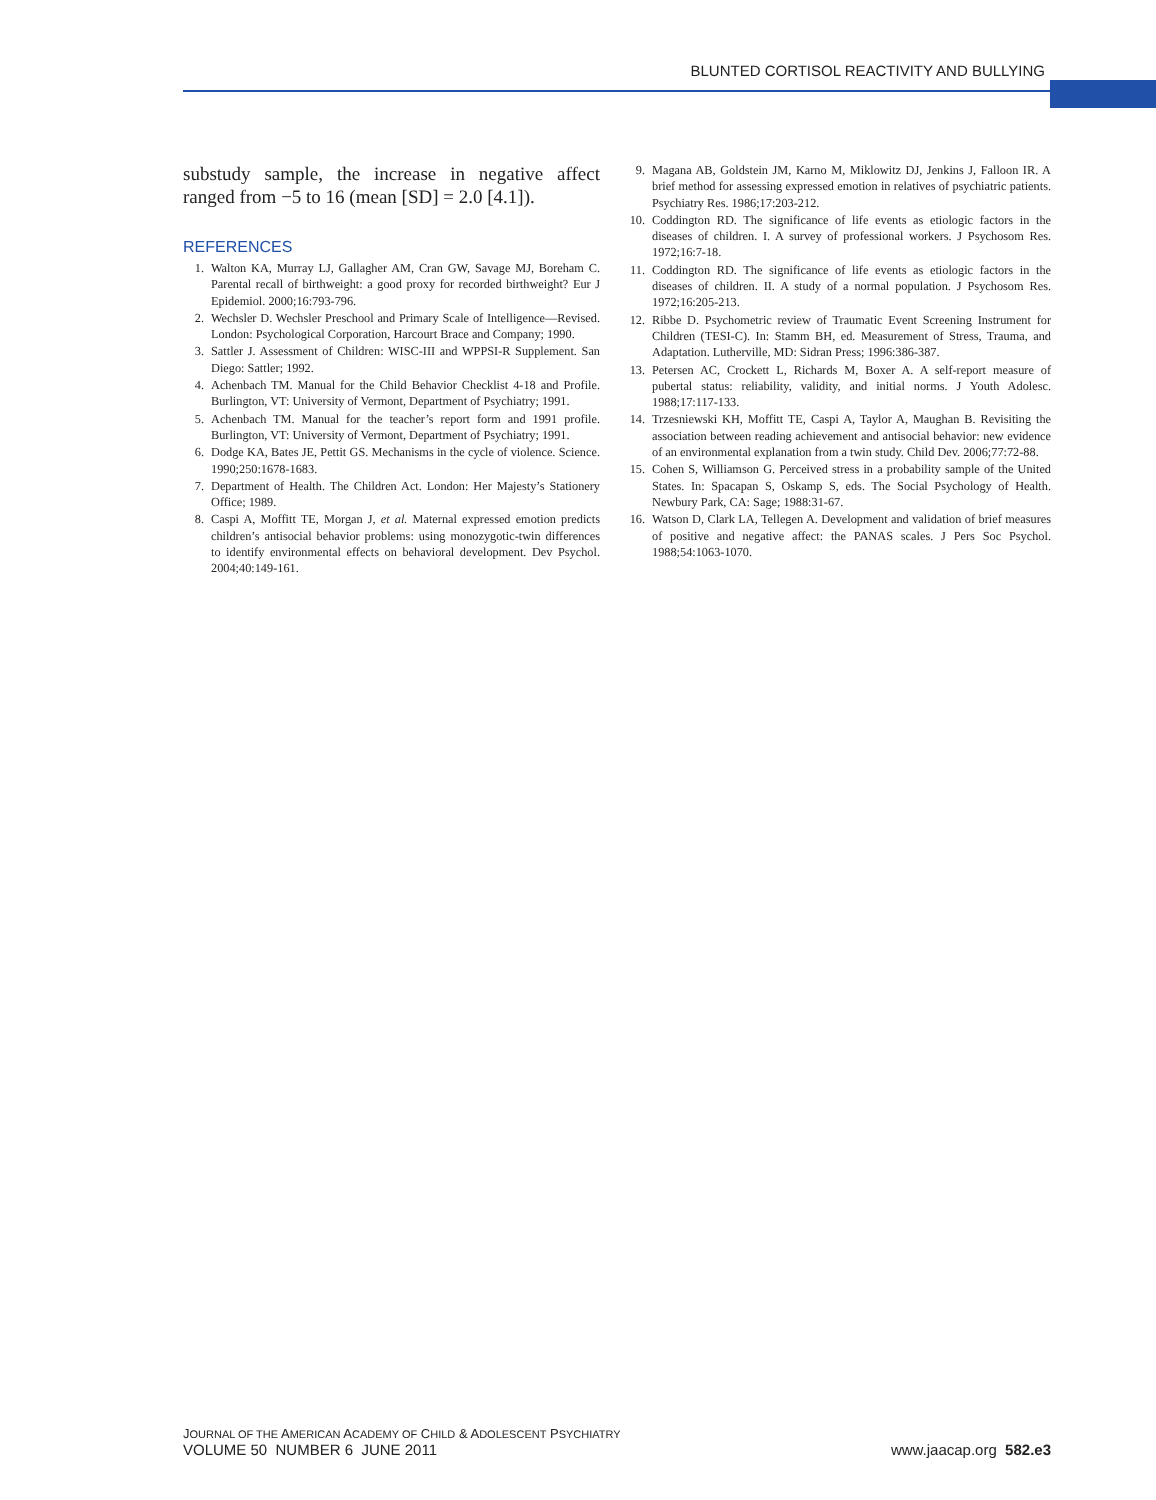BLUNTED CORTISOL REACTIVITY AND BULLYING
substudy sample, the increase in negative affect ranged from −5 to 16 (mean [SD] = 2.0 [4.1]).
REFERENCES
1. Walton KA, Murray LJ, Gallagher AM, Cran GW, Savage MJ, Boreham C. Parental recall of birthweight: a good proxy for recorded birthweight? Eur J Epidemiol. 2000;16:793-796.
2. Wechsler D. Wechsler Preschool and Primary Scale of Intelligence—Revised. London: Psychological Corporation, Harcourt Brace and Company; 1990.
3. Sattler J. Assessment of Children: WISC-III and WPPSI-R Supplement. San Diego: Sattler; 1992.
4. Achenbach TM. Manual for the Child Behavior Checklist 4-18 and Profile. Burlington, VT: University of Vermont, Department of Psychiatry; 1991.
5. Achenbach TM. Manual for the teacher’s report form and 1991 profile. Burlington, VT: University of Vermont, Department of Psychiatry; 1991.
6. Dodge KA, Bates JE, Pettit GS. Mechanisms in the cycle of violence. Science. 1990;250:1678-1683.
7. Department of Health. The Children Act. London: Her Majesty’s Stationery Office; 1989.
8. Caspi A, Moffitt TE, Morgan J, et al. Maternal expressed emotion predicts children’s antisocial behavior problems: using monozygotic-twin differences to identify environmental effects on behavioral development. Dev Psychol. 2004;40:149-161.
9. Magana AB, Goldstein JM, Karno M, Miklowitz DJ, Jenkins J, Falloon IR. A brief method for assessing expressed emotion in relatives of psychiatric patients. Psychiatry Res. 1986;17:203-212.
10. Coddington RD. The significance of life events as etiologic factors in the diseases of children. I. A survey of professional workers. J Psychosom Res. 1972;16:7-18.
11. Coddington RD. The significance of life events as etiologic factors in the diseases of children. II. A study of a normal population. J Psychosom Res. 1972;16:205-213.
12. Ribbe D. Psychometric review of Traumatic Event Screening Instrument for Children (TESI-C). In: Stamm BH, ed. Measurement of Stress, Trauma, and Adaptation. Lutherville, MD: Sidran Press; 1996:386-387.
13. Petersen AC, Crockett L, Richards M, Boxer A. A self-report measure of pubertal status: reliability, validity, and initial norms. J Youth Adolesc. 1988;17:117-133.
14. Trzesniewski KH, Moffitt TE, Caspi A, Taylor A, Maughan B. Revisiting the association between reading achievement and antisocial behavior: new evidence of an environmental explanation from a twin study. Child Dev. 2006;77:72-88.
15. Cohen S, Williamson G. Perceived stress in a probability sample of the United States. In: Spacapan S, Oskamp S, eds. The Social Psychology of Health. Newbury Park, CA: Sage; 1988:31-67.
16. Watson D, Clark LA, Tellegen A. Development and validation of brief measures of positive and negative affect: the PANAS scales. J Pers Soc Psychol. 1988;54:1063-1070.
JOURNAL OF THE AMERICAN ACADEMY OF CHILD & ADOLESCENT PSYCHIATRY
VOLUME 50 NUMBER 6 JUNE 2011
www.jaacap.org 582.e3